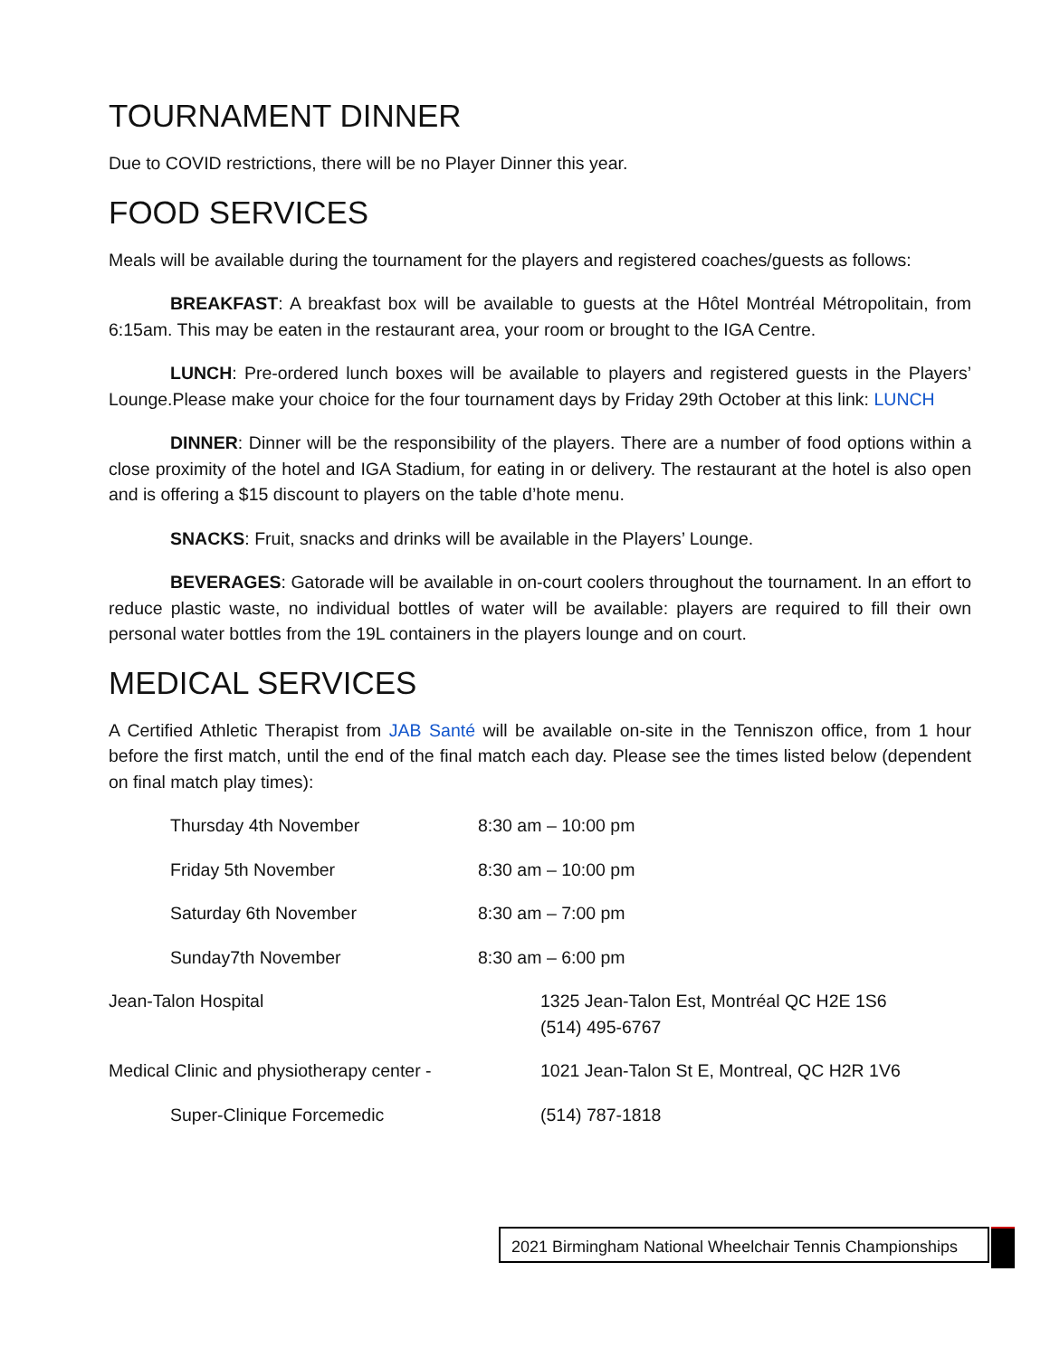TOURNAMENT DINNER
Due to COVID restrictions, there will be no Player Dinner this year.
FOOD SERVICES
Meals will be available during the tournament for the players and registered coaches/guests as follows:
BREAKFAST: A breakfast box will be available to guests at the Hôtel Montréal Métropolitain, from 6:15am. This may be eaten in the restaurant area, your room or brought to the IGA Centre.
LUNCH: Pre-ordered lunch boxes will be available to players and registered guests in the Players’ Lounge.Please make your choice for the four tournament days by Friday 29th October at this link: LUNCH
DINNER: Dinner will be the responsibility of the players. There are a number of food options within a close proximity of the hotel and IGA Stadium, for eating in or delivery. The restaurant at the hotel is also open and is offering a $15 discount to players on the table d’hote menu.
SNACKS: Fruit, snacks and drinks will be available in the Players’ Lounge.
BEVERAGES: Gatorade will be available in on-court coolers throughout the tournament. In an effort to reduce plastic waste, no individual bottles of water will be available: players are required to fill their own personal water bottles from the 19L containers in the players lounge and on court.
MEDICAL SERVICES
A Certified Athletic Therapist from JAB Santé will be available on-site in the Tenniszon office, from 1 hour before the first match, until the end of the final match each day. Please see the times listed below (dependent on final match play times):
Thursday 4th November 8:30 am – 10:00 pm
Friday 5th November 8:30 am – 10:00 pm
Saturday 6th November 8:30 am – 7:00 pm
Sunday7th November 8:30 am – 6:00 pm
Jean-Talon Hospital 1325 Jean-Talon Est, Montréal QC H2E 1S6
(514) 495-6767
Medical Clinic and physiotherapy center -
1021 Jean-Talon St E, Montreal, QC H2R 1V6
Super-Clinique Forcemedic (514) 787-1818
2021 Birmingham National Wheelchair Tennis Championships